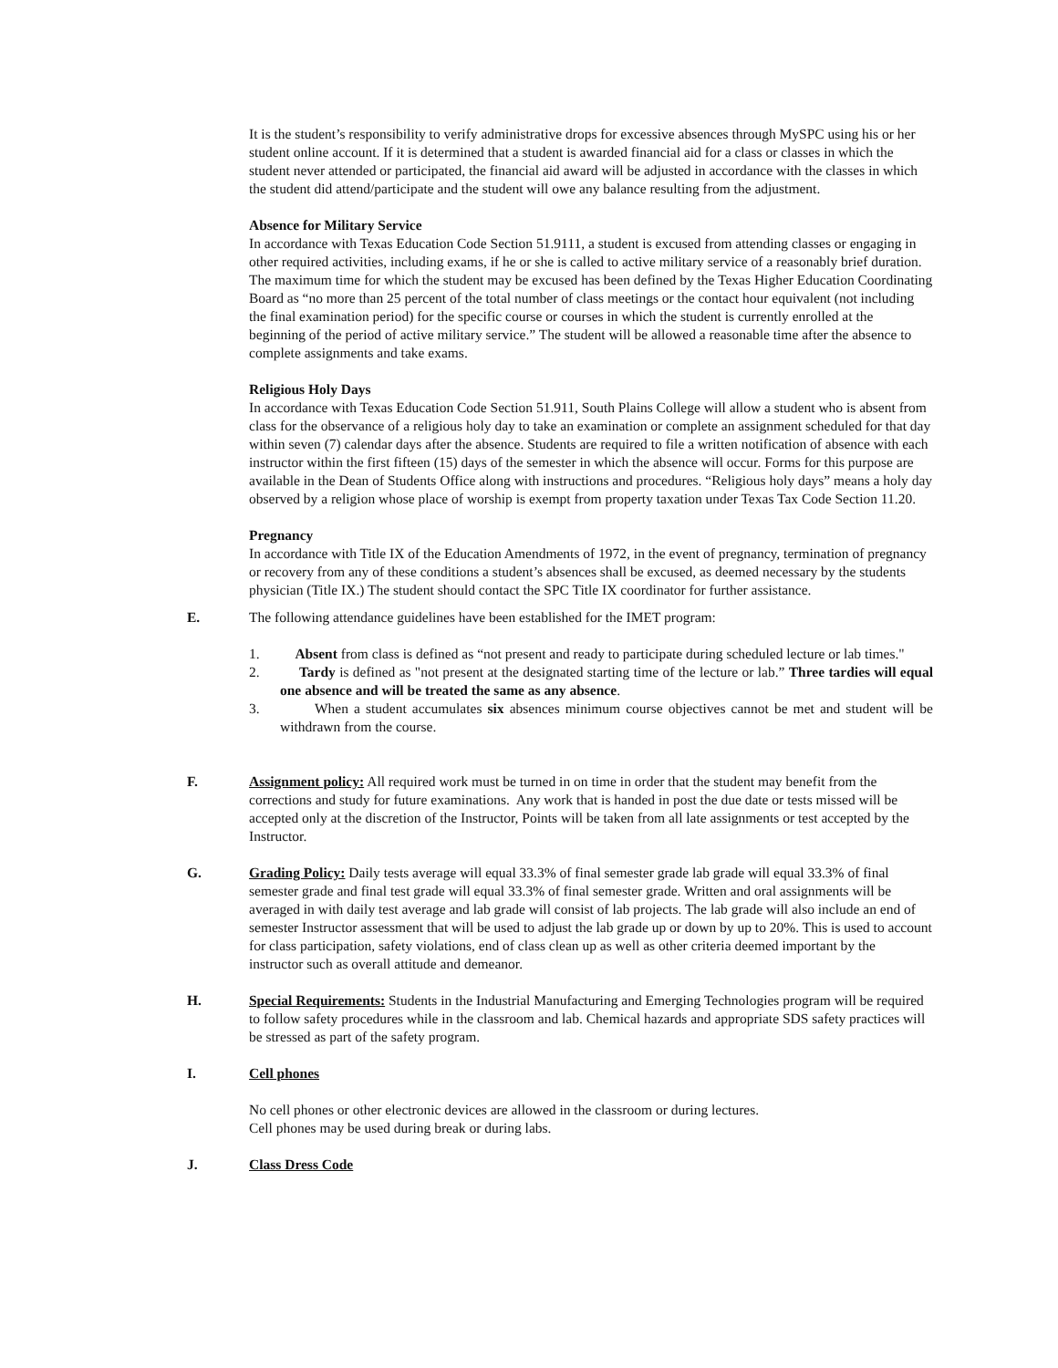It is the student’s responsibility to verify administrative drops for excessive absences through MySPC using his or her student online account. If it is determined that a student is awarded financial aid for a class or classes in which the student never attended or participated, the financial aid award will be adjusted in accordance with the classes in which the student did attend/participate and the student will owe any balance resulting from the adjustment.
Absence for Military Service
In accordance with Texas Education Code Section 51.9111, a student is excused from attending classes or engaging in other required activities, including exams, if he or she is called to active military service of a reasonably brief duration. The maximum time for which the student may be excused has been defined by the Texas Higher Education Coordinating Board as “no more than 25 percent of the total number of class meetings or the contact hour equivalent (not including the final examination period) for the specific course or courses in which the student is currently enrolled at the beginning of the period of active military service.” The student will be allowed a reasonable time after the absence to complete assignments and take exams.
Religious Holy Days
In accordance with Texas Education Code Section 51.911, South Plains College will allow a student who is absent from class for the observance of a religious holy day to take an examination or complete an assignment scheduled for that day within seven (7) calendar days after the absence. Students are required to file a written notification of absence with each instructor within the first fifteen (15) days of the semester in which the absence will occur. Forms for this purpose are available in the Dean of Students Office along with instructions and procedures. “Religious holy days” means a holy day observed by a religion whose place of worship is exempt from property taxation under Texas Tax Code Section 11.20.
Pregnancy
In accordance with Title IX of the Education Amendments of 1972, in the event of pregnancy, termination of pregnancy or recovery from any of these conditions a student’s absences shall be excused, as deemed necessary by the students physician (Title IX.) The student should contact the SPC Title IX coordinator for further assistance.
E. The following attendance guidelines have been established for the IMET program:
1. Absent from class is defined as “not present and ready to participate during scheduled lecture or lab times."
2. Tardy is defined as "not present at the designated starting time of the lecture or lab.” Three tardies will equal one absence and will be treated the same as any absence.
3. When a student accumulates six absences minimum course objectives cannot be met and student will be withdrawn from the course.
F. Assignment policy: All required work must be turned in on time in order that the student may benefit from the corrections and study for future examinations. Any work that is handed in post the due date or tests missed will be accepted only at the discretion of the Instructor, Points will be taken from all late assignments or test accepted by the Instructor.
G. Grading Policy: Daily tests average will equal 33.3% of final semester grade lab grade will equal 33.3% of final semester grade and final test grade will equal 33.3% of final semester grade. Written and oral assignments will be averaged in with daily test average and lab grade will consist of lab projects. The lab grade will also include an end of semester Instructor assessment that will be used to adjust the lab grade up or down by up to 20%. This is used to account for class participation, safety violations, end of class clean up as well as other criteria deemed important by the instructor such as overall attitude and demeanor.
H. Special Requirements: Students in the Industrial Manufacturing and Emerging Technologies program will be required to follow safety procedures while in the classroom and lab. Chemical hazards and appropriate SDS safety practices will be stressed as part of the safety program.
I. Cell phones
No cell phones or other electronic devices are allowed in the classroom or during lectures.
Cell phones may be used during break or during labs.
J. Class Dress Code